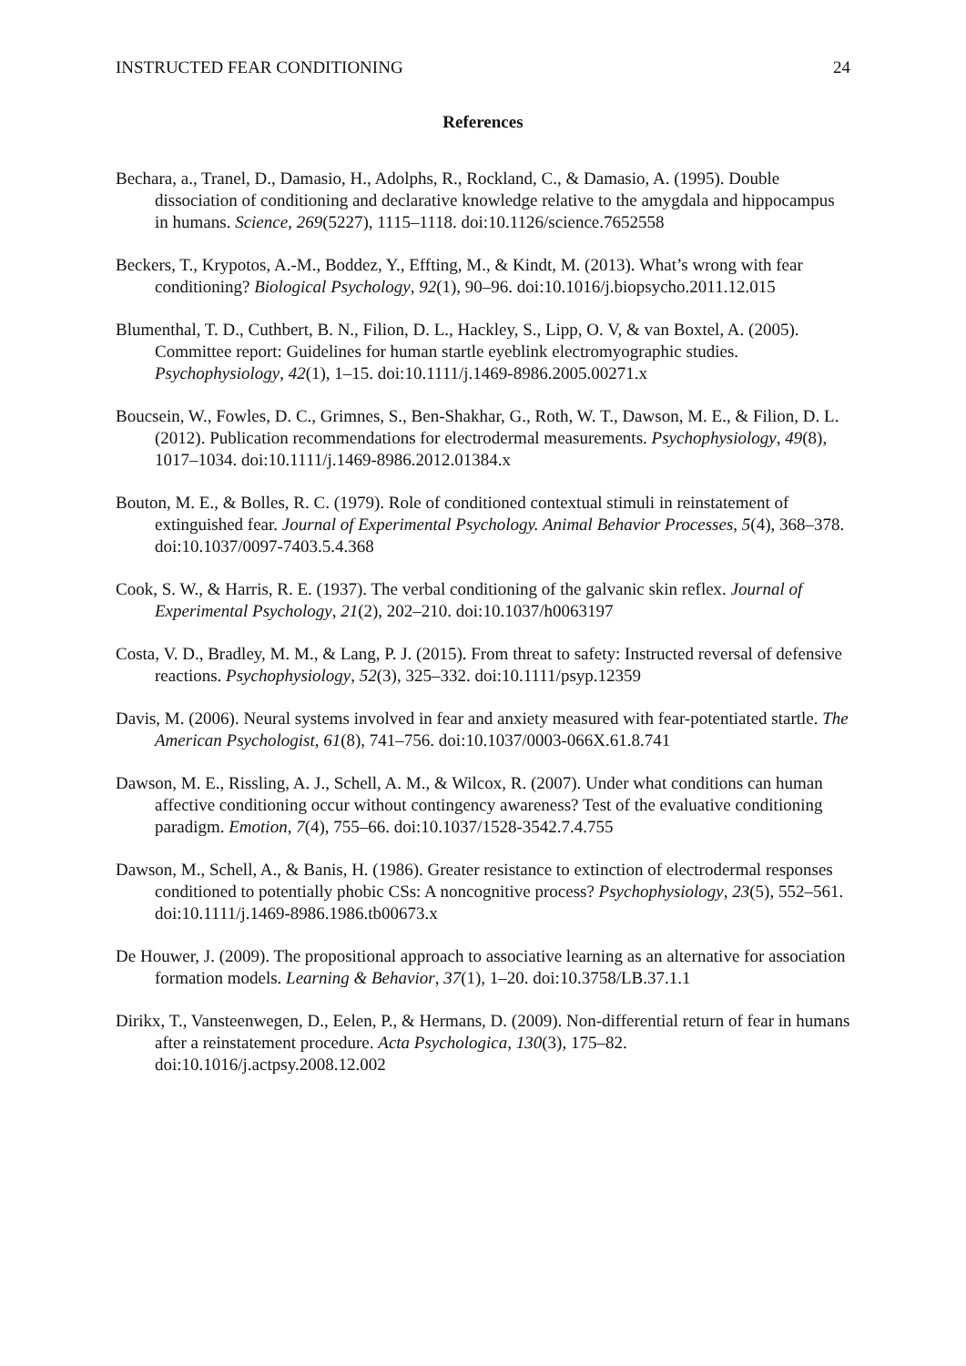INSTRUCTED FEAR CONDITIONING 24
References
Bechara, a., Tranel, D., Damasio, H., Adolphs, R., Rockland, C., & Damasio, A. (1995). Double dissociation of conditioning and declarative knowledge relative to the amygdala and hippocampus in humans. Science, 269(5227), 1115–1118. doi:10.1126/science.7652558
Beckers, T., Krypotos, A.-M., Boddez, Y., Effting, M., & Kindt, M. (2013). What’s wrong with fear conditioning? Biological Psychology, 92(1), 90–96. doi:10.1016/j.biopsycho.2011.12.015
Blumenthal, T. D., Cuthbert, B. N., Filion, D. L., Hackley, S., Lipp, O. V, & van Boxtel, A. (2005). Committee report: Guidelines for human startle eyeblink electromyographic studies. Psychophysiology, 42(1), 1–15. doi:10.1111/j.1469-8986.2005.00271.x
Boucsein, W., Fowles, D. C., Grimnes, S., Ben-Shakhar, G., Roth, W. T., Dawson, M. E., & Filion, D. L. (2012). Publication recommendations for electrodermal measurements. Psychophysiology, 49(8), 1017–1034. doi:10.1111/j.1469-8986.2012.01384.x
Bouton, M. E., & Bolles, R. C. (1979). Role of conditioned contextual stimuli in reinstatement of extinguished fear. Journal of Experimental Psychology. Animal Behavior Processes, 5(4), 368–378. doi:10.1037/0097-7403.5.4.368
Cook, S. W., & Harris, R. E. (1937). The verbal conditioning of the galvanic skin reflex. Journal of Experimental Psychology, 21(2), 202–210. doi:10.1037/h0063197
Costa, V. D., Bradley, M. M., & Lang, P. J. (2015). From threat to safety: Instructed reversal of defensive reactions. Psychophysiology, 52(3), 325–332. doi:10.1111/psyp.12359
Davis, M. (2006). Neural systems involved in fear and anxiety measured with fear-potentiated startle. The American Psychologist, 61(8), 741–756. doi:10.1037/0003-066X.61.8.741
Dawson, M. E., Rissling, A. J., Schell, A. M., & Wilcox, R. (2007). Under what conditions can human affective conditioning occur without contingency awareness? Test of the evaluative conditioning paradigm. Emotion, 7(4), 755–66. doi:10.1037/1528-3542.7.4.755
Dawson, M., Schell, A., & Banis, H. (1986). Greater resistance to extinction of electrodermal responses conditioned to potentially phobic CSs: A noncognitive process? Psychophysiology, 23(5), 552–561. doi:10.1111/j.1469-8986.1986.tb00673.x
De Houwer, J. (2009). The propositional approach to associative learning as an alternative for association formation models. Learning & Behavior, 37(1), 1–20. doi:10.3758/LB.37.1.1
Dirikx, T., Vansteenwegen, D., Eelen, P., & Hermans, D. (2009). Non-differential return of fear in humans after a reinstatement procedure. Acta Psychologica, 130(3), 175–82. doi:10.1016/j.actpsy.2008.12.002